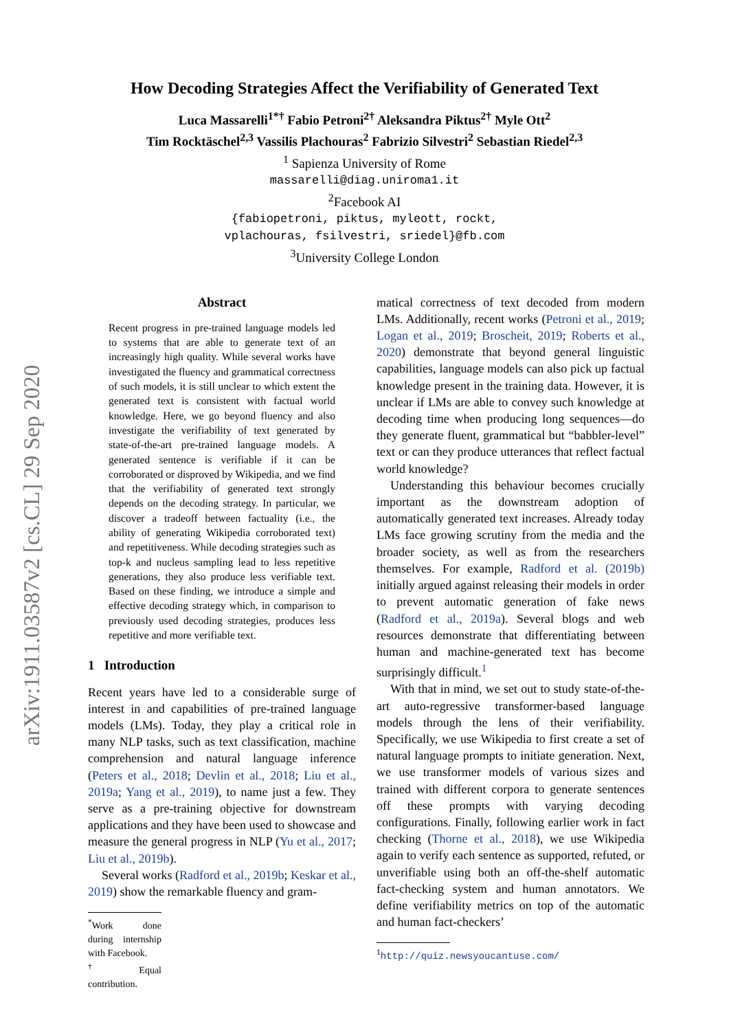arXiv:1911.03587v2 [cs.CL] 29 Sep 2020
How Decoding Strategies Affect the Verifiability of Generated Text
Luca Massarelli<sup>1*†</sup> Fabio Petroni<sup>2†</sup> Aleksandra Piktus<sup>2†</sup> Myle Ott<sup>2</sup>
Tim Rocktäschel<sup>2,3</sup> Vassilis Plachouras<sup>2</sup> Fabrizio Silvestri<sup>2</sup> Sebastian Riedel<sup>2,3</sup>
<sup>1</sup> Sapienza University of Rome
massarelli@diag.uniroma1.it
<sup>2</sup> Facebook AI
{fabiopetroni, piktus, myleott, rockt,
vplachouras, fsilvestri, sriedel}@fb.com
<sup>3</sup> University College London
Abstract
Recent progress in pre-trained language models led to systems that are able to generate text of an increasingly high quality. While several works have investigated the fluency and grammatical correctness of such models, it is still unclear to which extent the generated text is consistent with factual world knowledge. Here, we go beyond fluency and also investigate the verifiability of text generated by state-of-the-art pre-trained language models. A generated sentence is verifiable if it can be corroborated or disproved by Wikipedia, and we find that the verifiability of generated text strongly depends on the decoding strategy. In particular, we discover a tradeoff between factuality (i.e., the ability of generating Wikipedia corroborated text) and repetitiveness. While decoding strategies such as top-k and nucleus sampling lead to less repetitive generations, they also produce less verifiable text. Based on these finding, we introduce a simple and effective decoding strategy which, in comparison to previously used decoding strategies, produces less repetitive and more verifiable text.
1 Introduction
Recent years have led to a considerable surge of interest in and capabilities of pre-trained language models (LMs). Today, they play a critical role in many NLP tasks, such as text classification, machine comprehension and natural language inference (Peters et al., 2018; Devlin et al., 2018; Liu et al., 2019a; Yang et al., 2019), to name just a few. They serve as a pre-training objective for downstream applications and they have been used to showcase and measure the general progress in NLP (Yu et al., 2017; Liu et al., 2019b).
Several works (Radford et al., 2019b; Keskar et al., 2019) show the remarkable fluency and gram-
<sup>*</sup> Work done during internship with Facebook.
<sup>†</sup> Equal contribution.
matical correctness of text decoded from modern LMs. Additionally, recent works (Petroni et al., 2019; Logan et al., 2019; Broscheit, 2019; Roberts et al., 2020) demonstrate that beyond general linguistic capabilities, language models can also pick up factual knowledge present in the training data. However, it is unclear if LMs are able to convey such knowledge at decoding time when producing long sequences—do they generate fluent, grammatical but “babbler-level” text or can they produce utterances that reflect factual world knowledge?
Understanding this behaviour becomes crucially important as the downstream adoption of automatically generated text increases. Already today LMs face growing scrutiny from the media and the broader society, as well as from the researchers themselves. For example, Radford et al. (2019b) initially argued against releasing their models in order to prevent automatic generation of fake news (Radford et al., 2019a). Several blogs and web resources demonstrate that differentiating between human and machine-generated text has become surprisingly difficult.<sup>1</sup>
With that in mind, we set out to study state-of-the-art auto-regressive transformer-based language models through the lens of their verifiability. Specifically, we use Wikipedia to first create a set of natural language prompts to initiate generation. Next, we use transformer models of various sizes and trained with different corpora to generate sentences off these prompts with varying decoding configurations. Finally, following earlier work in fact checking (Thorne et al., 2018), we use Wikipedia again to verify each sentence as supported, refuted, or unverifiable using both an off-the-shelf automatic fact-checking system and human annotators. We define verifiability metrics on top of the automatic and human fact-checkers’
<sup>1</sup> http://quiz.newsyoucantuse.com/